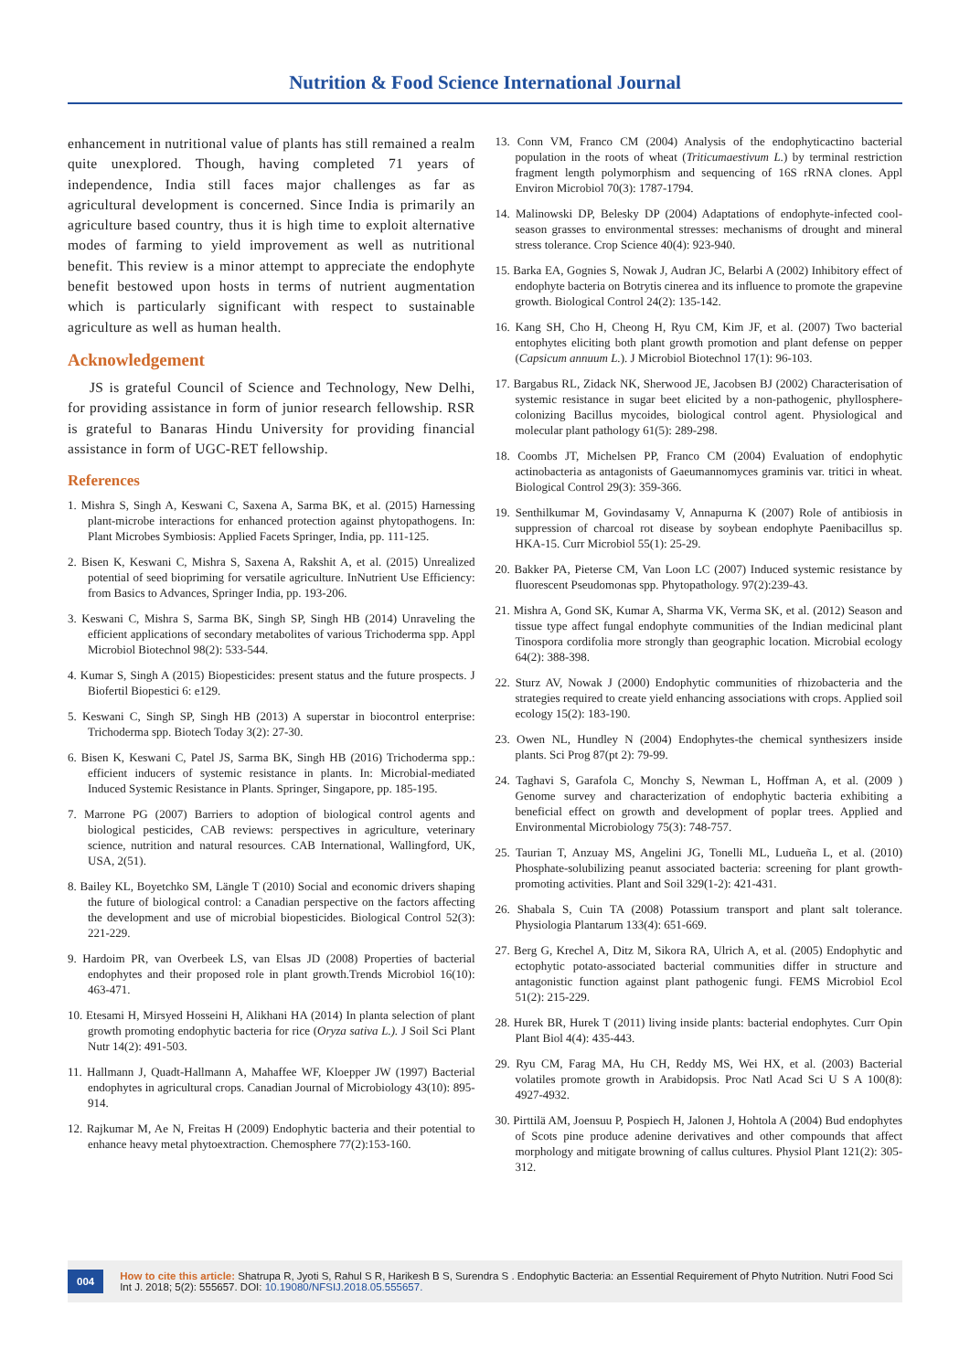Nutrition & Food Science International Journal
enhancement in nutritional value of plants has still remained a realm quite unexplored. Though, having completed 71 years of independence, India still faces major challenges as far as agricultural development is concerned. Since India is primarily an agriculture based country, thus it is high time to exploit alternative modes of farming to yield improvement as well as nutritional benefit. This review is a minor attempt to appreciate the endophyte benefit bestowed upon hosts in terms of nutrient augmentation which is particularly significant with respect to sustainable agriculture as well as human health.
Acknowledgement
JS is grateful Council of Science and Technology, New Delhi, for providing assistance in form of junior research fellowship. RSR is grateful to Banaras Hindu University for providing financial assistance in form of UGC-RET fellowship.
References
1. Mishra S, Singh A, Keswani C, Saxena A, Sarma BK, et al. (2015) Harnessing plant-microbe interactions for enhanced protection against phytopathogens. In: Plant Microbes Symbiosis: Applied Facets Springer, India, pp. 111-125.
2. Bisen K, Keswani C, Mishra S, Saxena A, Rakshit A, et al. (2015) Unrealized potential of seed biopriming for versatile agriculture. InNutrient Use Efficiency: from Basics to Advances, Springer India, pp. 193-206.
3. Keswani C, Mishra S, Sarma BK, Singh SP, Singh HB (2014) Unraveling the efficient applications of secondary metabolites of various Trichoderma spp. Appl Microbiol Biotechnol 98(2): 533-544.
4. Kumar S, Singh A (2015) Biopesticides: present status and the future prospects. J Biofertil Biopestici 6: e129.
5. Keswani C, Singh SP, Singh HB (2013) A superstar in biocontrol enterprise: Trichoderma spp. Biotech Today 3(2): 27-30.
6. Bisen K, Keswani C, Patel JS, Sarma BK, Singh HB (2016) Trichoderma spp.: efficient inducers of systemic resistance in plants. In: Microbial-mediated Induced Systemic Resistance in Plants. Springer, Singapore, pp. 185-195.
7. Marrone PG (2007) Barriers to adoption of biological control agents and biological pesticides, CAB reviews: perspectives in agriculture, veterinary science, nutrition and natural resources. CAB International, Wallingford, UK, USA, 2(51).
8. Bailey KL, Boyetchko SM, Längle T (2010) Social and economic drivers shaping the future of biological control: a Canadian perspective on the factors affecting the development and use of microbial biopesticides. Biological Control 52(3): 221-229.
9. Hardoim PR, van Overbeek LS, van Elsas JD (2008) Properties of bacterial endophytes and their proposed role in plant growth.Trends Microbiol 16(10): 463-471.
10. Etesami H, Mirsyed Hosseini H, Alikhani HA (2014) In planta selection of plant growth promoting endophytic bacteria for rice (Oryza sativa L.). J Soil Sci Plant Nutr 14(2): 491-503.
11. Hallmann J, Quadt-Hallmann A, Mahaffee WF, Kloepper JW (1997) Bacterial endophytes in agricultural crops. Canadian Journal of Microbiology 43(10): 895-914.
12. Rajkumar M, Ae N, Freitas H (2009) Endophytic bacteria and their potential to enhance heavy metal phytoextraction. Chemosphere 77(2):153-160.
13. Conn VM, Franco CM (2004) Analysis of the endophyticactino bacterial population in the roots of wheat (Triticumaestivum L.) by terminal restriction fragment length polymorphism and sequencing of 16S rRNA clones. Appl Environ Microbiol 70(3): 1787-1794.
14. Malinowski DP, Belesky DP (2004) Adaptations of endophyte-infected cool-season grasses to environmental stresses: mechanisms of drought and mineral stress tolerance. Crop Science 40(4): 923-940.
15. Barka EA, Gognies S, Nowak J, Audran JC, Belarbi A (2002) Inhibitory effect of endophyte bacteria on Botrytis cinerea and its influence to promote the grapevine growth. Biological Control 24(2): 135-142.
16. Kang SH, Cho H, Cheong H, Ryu CM, Kim JF, et al. (2007) Two bacterial entophytes eliciting both plant growth promotion and plant defense on pepper (Capsicum annuum L.). J Microbiol Biotechnol 17(1): 96-103.
17. Bargabus RL, Zidack NK, Sherwood JE, Jacobsen BJ (2002) Characterisation of systemic resistance in sugar beet elicited by a non-pathogenic, phyllosphere-colonizing Bacillus mycoides, biological control agent. Physiological and molecular plant pathology 61(5): 289-298.
18. Coombs JT, Michelsen PP, Franco CM (2004) Evaluation of endophytic actinobacteria as antagonists of Gaeumannomyces graminis var. tritici in wheat. Biological Control 29(3): 359-366.
19. Senthilkumar M, Govindasamy V, Annapurna K (2007) Role of antibiosis in suppression of charcoal rot disease by soybean endophyte Paenibacillus sp. HKA-15. Curr Microbiol 55(1): 25-29.
20. Bakker PA, Pieterse CM, Van Loon LC (2007) Induced systemic resistance by fluorescent Pseudomonas spp. Phytopathology. 97(2):239-43.
21. Mishra A, Gond SK, Kumar A, Sharma VK, Verma SK, et al. (2012) Season and tissue type affect fungal endophyte communities of the Indian medicinal plant Tinospora cordifolia more strongly than geographic location. Microbial ecology 64(2): 388-398.
22. Sturz AV, Nowak J (2000) Endophytic communities of rhizobacteria and the strategies required to create yield enhancing associations with crops. Applied soil ecology 15(2): 183-190.
23. Owen NL, Hundley N (2004) Endophytes-the chemical synthesizers inside plants. Sci Prog 87(pt 2): 79-99.
24. Taghavi S, Garafola C, Monchy S, Newman L, Hoffman A, et al. (2009 ) Genome survey and characterization of endophytic bacteria exhibiting a beneficial effect on growth and development of poplar trees. Applied and Environmental Microbiology 75(3): 748-757.
25. Taurian T, Anzuay MS, Angelini JG, Tonelli ML, Ludueña L, et al. (2010) Phosphate-solubilizing peanut associated bacteria: screening for plant growth-promoting activities. Plant and Soil 329(1-2): 421-431.
26. Shabala S, Cuin TA (2008) Potassium transport and plant salt tolerance. Physiologia Plantarum 133(4): 651-669.
27. Berg G, Krechel A, Ditz M, Sikora RA, Ulrich A, et al. (2005) Endophytic and ectophytic potato-associated bacterial communities differ in structure and antagonistic function against plant pathogenic fungi. FEMS Microbiol Ecol 51(2): 215-229.
28. Hurek BR, Hurek T (2011) living inside plants: bacterial endophytes. Curr Opin Plant Biol 4(4): 435-443.
29. Ryu CM, Farag MA, Hu CH, Reddy MS, Wei HX, et al. (2003) Bacterial volatiles promote growth in Arabidopsis. Proc Natl Acad Sci U S A 100(8): 4927-4932.
30. Pirttilä AM, Joensuu P, Pospiech H, Jalonen J, Hohtola A (2004) Bud endophytes of Scots pine produce adenine derivatives and other compounds that affect morphology and mitigate browning of callus cultures. Physiol Plant 121(2): 305-312.
004
How to cite this article: Shatrupa R, Jyoti S, Rahul S R, Harikesh B S, Surendra S . Endophytic Bacteria: an Essential Requirement of Phyto Nutrition. Nutri Food Sci Int J. 2018; 5(2): 555657. DOI: 10.19080/NFSIJ.2018.05.555657.